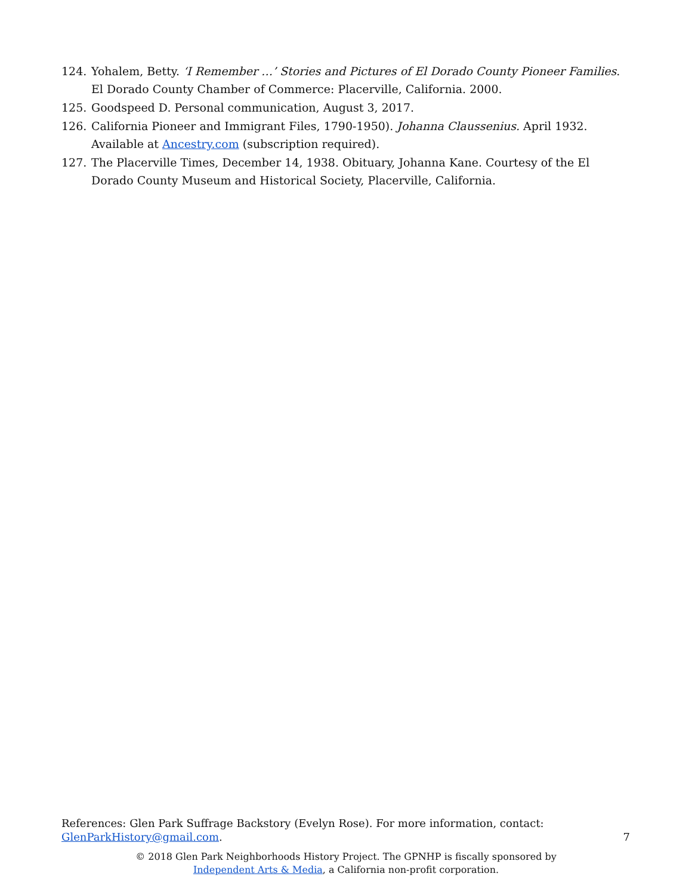124. Yohalem, Betty. ‘I Remember …’ Stories and Pictures of El Dorado County Pioneer Families. El Dorado County Chamber of Commerce: Placerville, California. 2000.
125. Goodspeed D. Personal communication, August 3, 2017.
126. California Pioneer and Immigrant Files, 1790-1950). Johanna Claussenius. April 1932. Available at Ancestry.com (subscription required).
127. The Placerville Times, December 14, 1938. Obituary, Johanna Kane. Courtesy of the El Dorado County Museum and Historical Society, Placerville, California.
References: Glen Park Suffrage Backstory (Evelyn Rose). For more information, contact:
GlenParkHistory@gmail.com.
7
© 2018 Glen Park Neighborhoods History Project. The GPNHP is fiscally sponsored by
Independent Arts & Media, a California non-profit corporation.